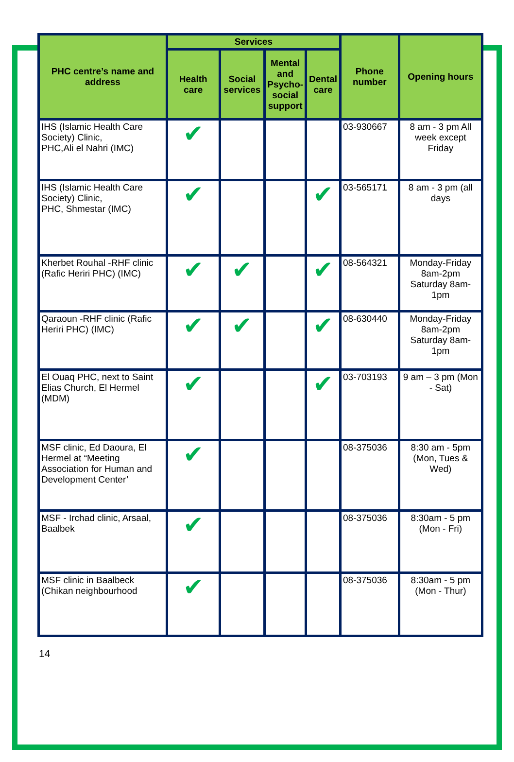| PHC centre’s name and address | Services | | | | Phone number | Opening hours |
| --- | --- | --- | --- | --- | --- | --- |
| | Health care | Social services | Mental and Psycho-social support | Dental care | | |
| IHS (Islamic Health Care Society) Clinic, PHC,Ali el Nahri (IMC) | ✔ | | | | 03-930667 | 8 am - 3 pm All week except Friday |
| IHS (Islamic Health Care Society) Clinic, PHC, Shmestar (IMC) | ✔ | | | ✔ | 03-565171 | 8 am - 3 pm (all days |
| Kherbet Rouhal -RHF clinic (Rafic Heriri PHC) (IMC) | ✔ | ✔ | | ✔ | 08-564321 | Monday-Friday 8am-2pm Saturday 8am-1pm |
| Qaraoun -RHF clinic (Rafic Heriri PHC) (IMC) | ✔ | ✔ | | ✔ | 08-630440 | Monday-Friday 8am-2pm Saturday 8am-1pm |
| El Ouaq PHC, next to Saint Elias Church, El Hermel (MDM) | ✔ | | | ✔ | 03-703193 | 9 am – 3 pm (Mon - Sat) |
| MSF clinic, Ed Daoura, El Hermel at “Meeting Association for Human and Development Center’ | ✔ | | | | 08-375036 | 8:30 am - 5pm (Mon, Tues & Wed) |
| MSF - Irchad clinic, Arsaal, Baalbek | ✔ | | | | 08-375036 | 8:30am - 5 pm (Mon - Fri) |
| MSF clinic in Baalbeck (Chikan neighbourhood | ✔ | | | | 08-375036 | 8:30am - 5 pm (Mon - Thur) |
14